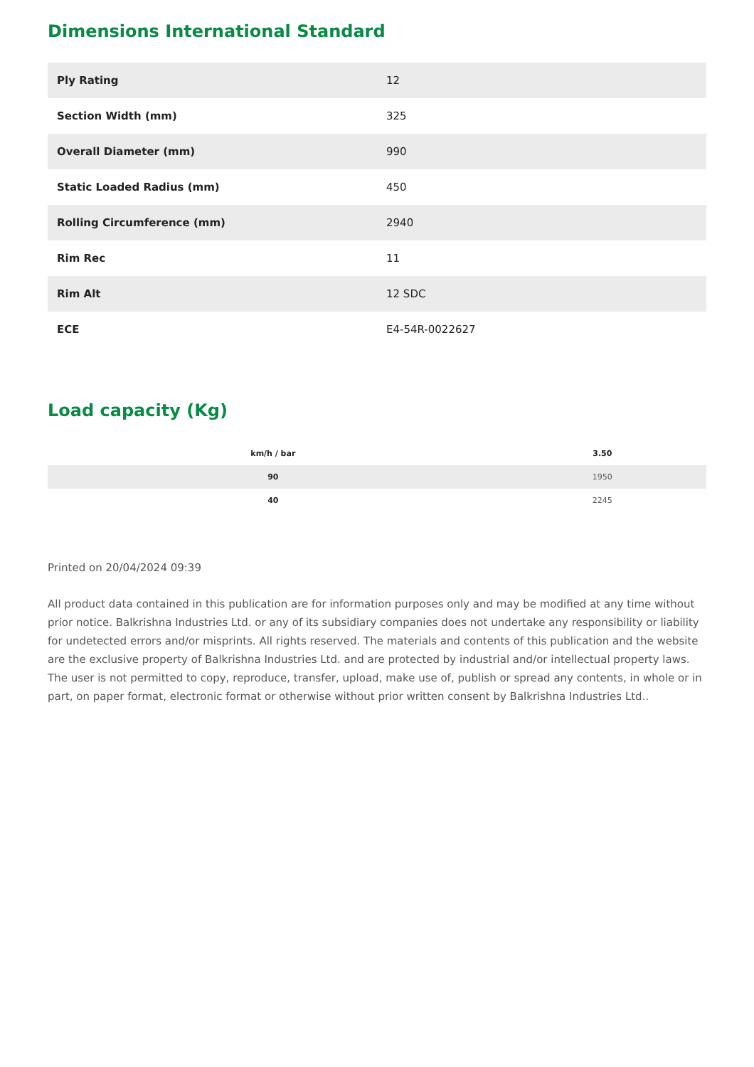Dimensions International Standard
| Ply Rating | 12 |
| Section Width (mm) | 325 |
| Overall Diameter (mm) | 990 |
| Static Loaded Radius (mm) | 450 |
| Rolling Circumference (mm) | 2940 |
| Rim Rec | 11 |
| Rim Alt | 12 SDC |
| ECE | E4-54R-0022627 |
Load capacity (Kg)
| km/h / bar | 3.50 |
| --- | --- |
| 90 | 1950 |
| 40 | 2245 |
Printed on 20/04/2024 09:39
All product data contained in this publication are for information purposes only and may be modified at any time without prior notice. Balkrishna Industries Ltd. or any of its subsidiary companies does not undertake any responsibility or liability for undetected errors and/or misprints. All rights reserved. The materials and contents of this publication and the website are the exclusive property of Balkrishna Industries Ltd. and are protected by industrial and/or intellectual property laws. The user is not permitted to copy, reproduce, transfer, upload, make use of, publish or spread any contents, in whole or in part, on paper format, electronic format or otherwise without prior written consent by Balkrishna Industries Ltd..